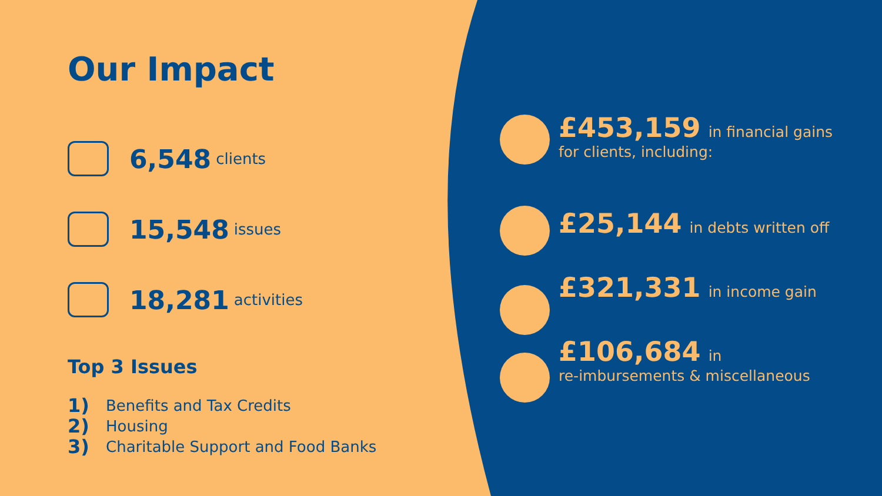Our Impact
6,548 clients
15,548 issues
18,281 activities
Top 3 Issues
1) Benefits and Tax Credits
2) Housing
3) Charitable Support and Food Banks
£453,159 in financial gains
for clients, including:
£25,144 in debts written off
£321,331 in income gain
£106,684 in
re-imbursements & miscellaneous